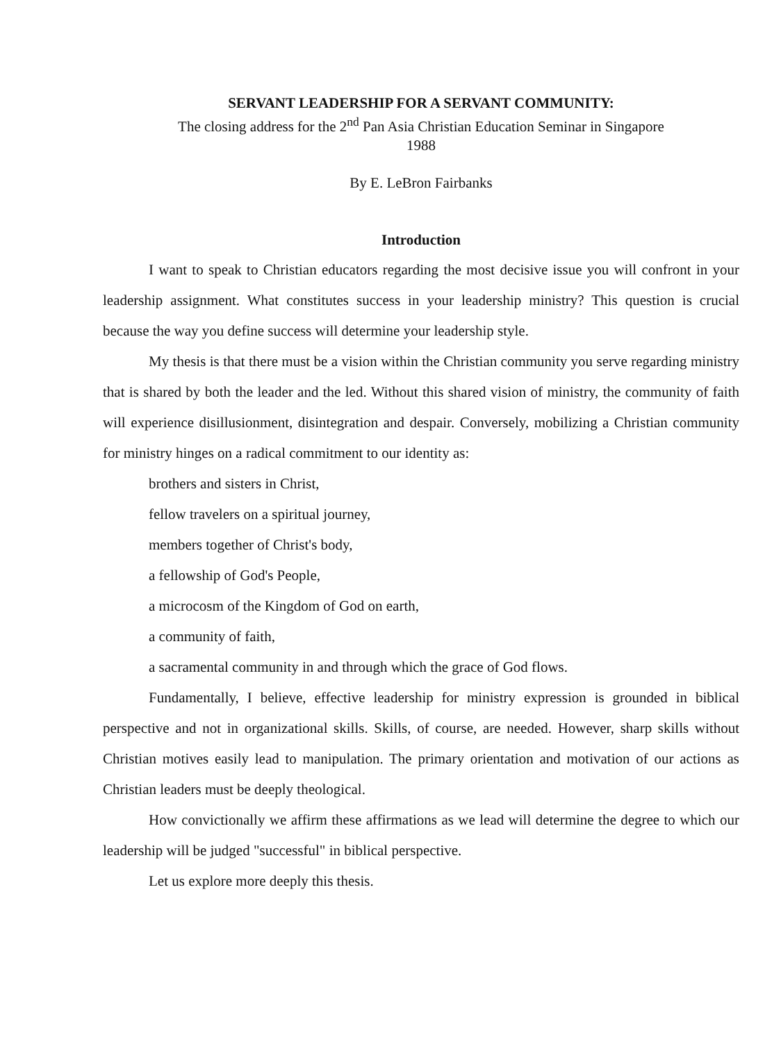SERVANT LEADERSHIP FOR A SERVANT COMMUNITY:
The closing address for the 2<sup>nd</sup> Pan Asia Christian Education Seminar in Singapore
1988
By E. LeBron Fairbanks
Introduction
I want to speak to Christian educators regarding the most decisive issue you will confront in your leadership assignment. What constitutes success in your leadership ministry? This question is crucial because the way you define success will determine your leadership style.
My thesis is that there must be a vision within the Christian community you serve regarding ministry that is shared by both the leader and the led. Without this shared vision of ministry, the community of faith will experience disillusionment, disintegration and despair. Conversely, mobilizing a Christian community for ministry hinges on a radical commitment to our identity as:
brothers and sisters in Christ,
fellow travelers on a spiritual journey,
members together of Christ's body,
a fellowship of God's People,
a microcosm of the Kingdom of God on earth,
a community of faith,
a sacramental community in and through which the grace of God flows.
Fundamentally, I believe, effective leadership for ministry expression is grounded in biblical perspective and not in organizational skills. Skills, of course, are needed. However, sharp skills without Christian motives easily lead to manipulation. The primary orientation and motivation of our actions as Christian leaders must be deeply theological.
How convictionally we affirm these affirmations as we lead will determine the degree to which our leadership will be judged "successful" in biblical perspective.
Let us explore more deeply this thesis.